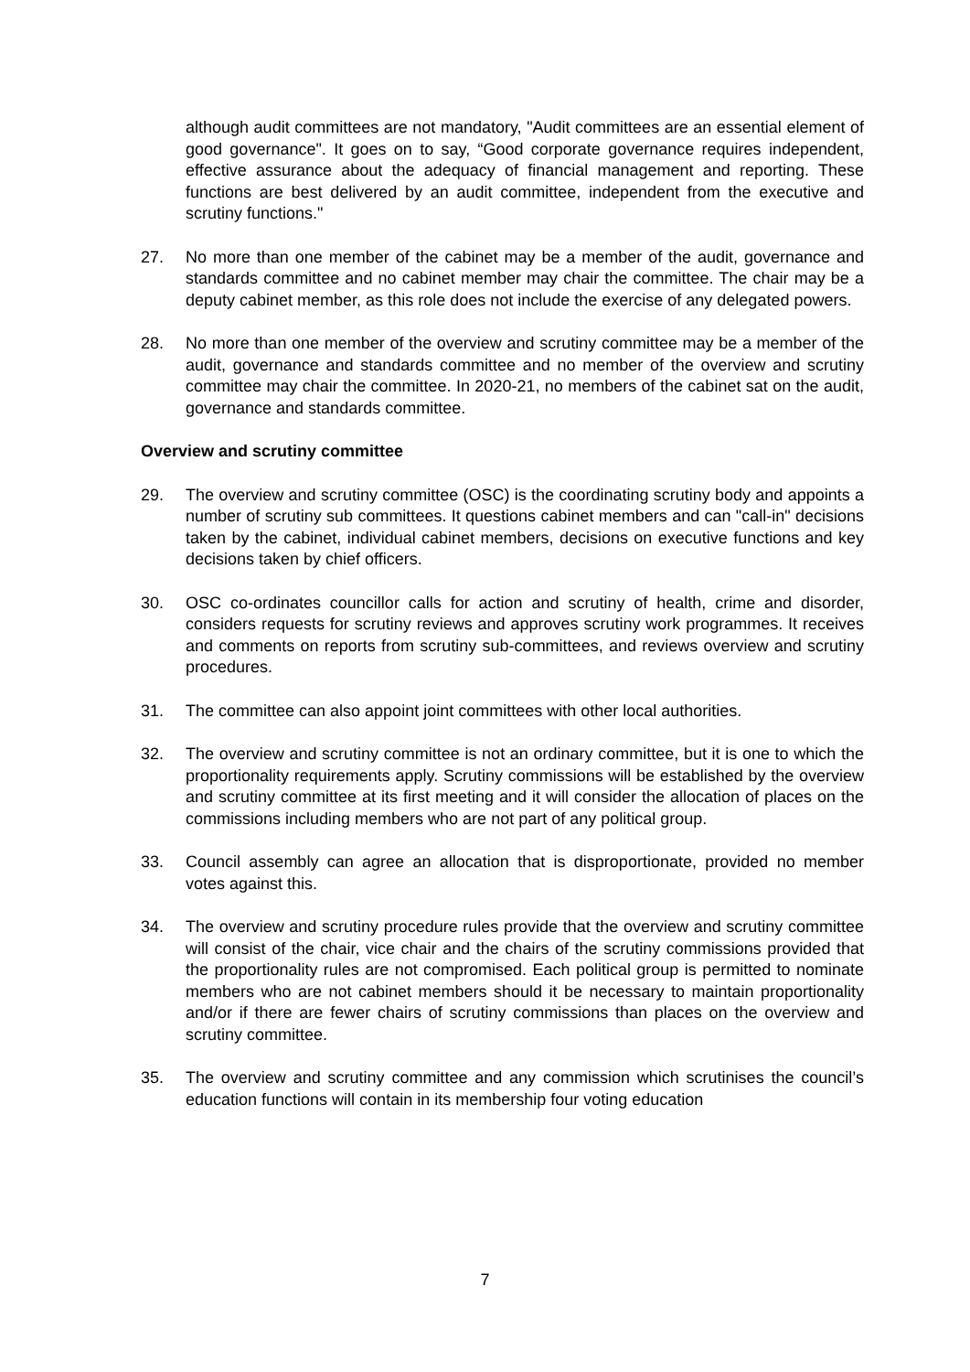although audit committees are not mandatory, "Audit committees are an essential element of good governance". It goes on to say, “Good corporate governance requires independent, effective assurance about the adequacy of financial management and reporting. These functions are best delivered by an audit committee, independent from the executive and scrutiny functions."
27. No more than one member of the cabinet may be a member of the audit, governance and standards committee and no cabinet member may chair the committee. The chair may be a deputy cabinet member, as this role does not include the exercise of any delegated powers.
28. No more than one member of the overview and scrutiny committee may be a member of the audit, governance and standards committee and no member of the overview and scrutiny committee may chair the committee. In 2020-21, no members of the cabinet sat on the audit, governance and standards committee.
Overview and scrutiny committee
29. The overview and scrutiny committee (OSC) is the coordinating scrutiny body and appoints a number of scrutiny sub committees. It questions cabinet members and can "call-in" decisions taken by the cabinet, individual cabinet members, decisions on executive functions and key decisions taken by chief officers.
30. OSC co-ordinates councillor calls for action and scrutiny of health, crime and disorder, considers requests for scrutiny reviews and approves scrutiny work programmes. It receives and comments on reports from scrutiny sub-committees, and reviews overview and scrutiny procedures.
31. The committee can also appoint joint committees with other local authorities.
32. The overview and scrutiny committee is not an ordinary committee, but it is one to which the proportionality requirements apply. Scrutiny commissions will be established by the overview and scrutiny committee at its first meeting and it will consider the allocation of places on the commissions including members who are not part of any political group.
33. Council assembly can agree an allocation that is disproportionate, provided no member votes against this.
34. The overview and scrutiny procedure rules provide that the overview and scrutiny committee will consist of the chair, vice chair and the chairs of the scrutiny commissions provided that the proportionality rules are not compromised. Each political group is permitted to nominate members who are not cabinet members should it be necessary to maintain proportionality and/or if there are fewer chairs of scrutiny commissions than places on the overview and scrutiny committee.
35. The overview and scrutiny committee and any commission which scrutinises the council’s education functions will contain in its membership four voting education
7